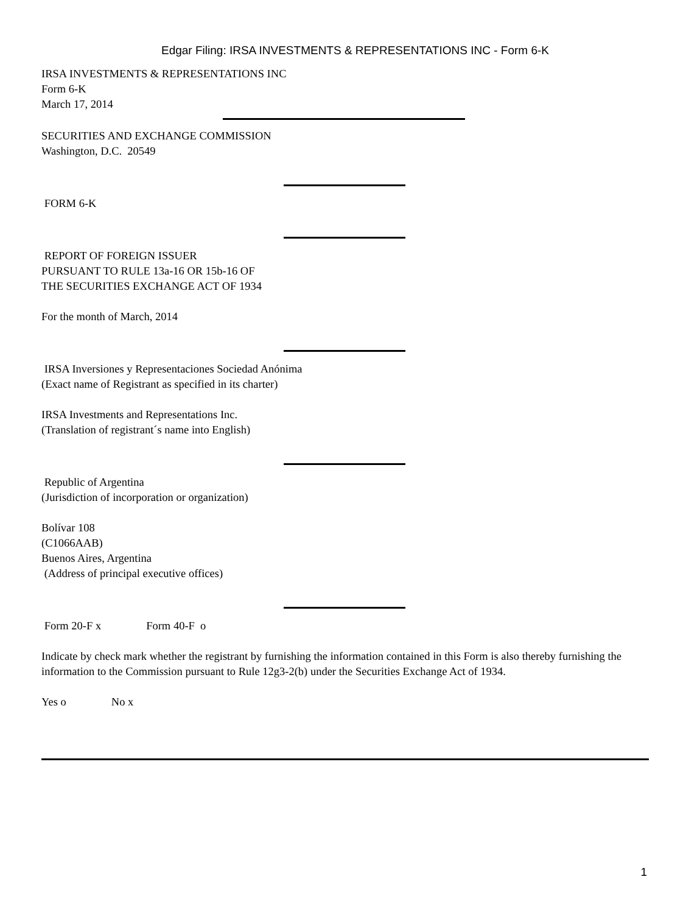Edgar Filing: IRSA INVESTMENTS & REPRESENTATIONS INC - Form 6-K
IRSA INVESTMENTS & REPRESENTATIONS INC
Form 6-K
March 17, 2014
SECURITIES AND EXCHANGE COMMISSION
Washington, D.C. 20549
FORM 6-K
REPORT OF FOREIGN ISSUER
PURSUANT TO RULE 13a-16 OR 15b-16 OF
THE SECURITIES EXCHANGE ACT OF 1934
For the month of March, 2014
IRSA Inversiones y Representaciones Sociedad Anónima
(Exact name of Registrant as specified in its charter)
IRSA Investments and Representations Inc.
(Translation of registrant´s name into English)
Republic of Argentina
(Jurisdiction of incorporation or organization)
Bolívar 108
(C1066AAB)
Buenos Aires, Argentina
(Address of principal executive offices)
Form 20-F x Form 40-F o
Indicate by check mark whether the registrant by furnishing the information contained in this Form is also thereby furnishing the information to the Commission pursuant to Rule 12g3-2(b) under the Securities Exchange Act of 1934.
Yes o No x
1